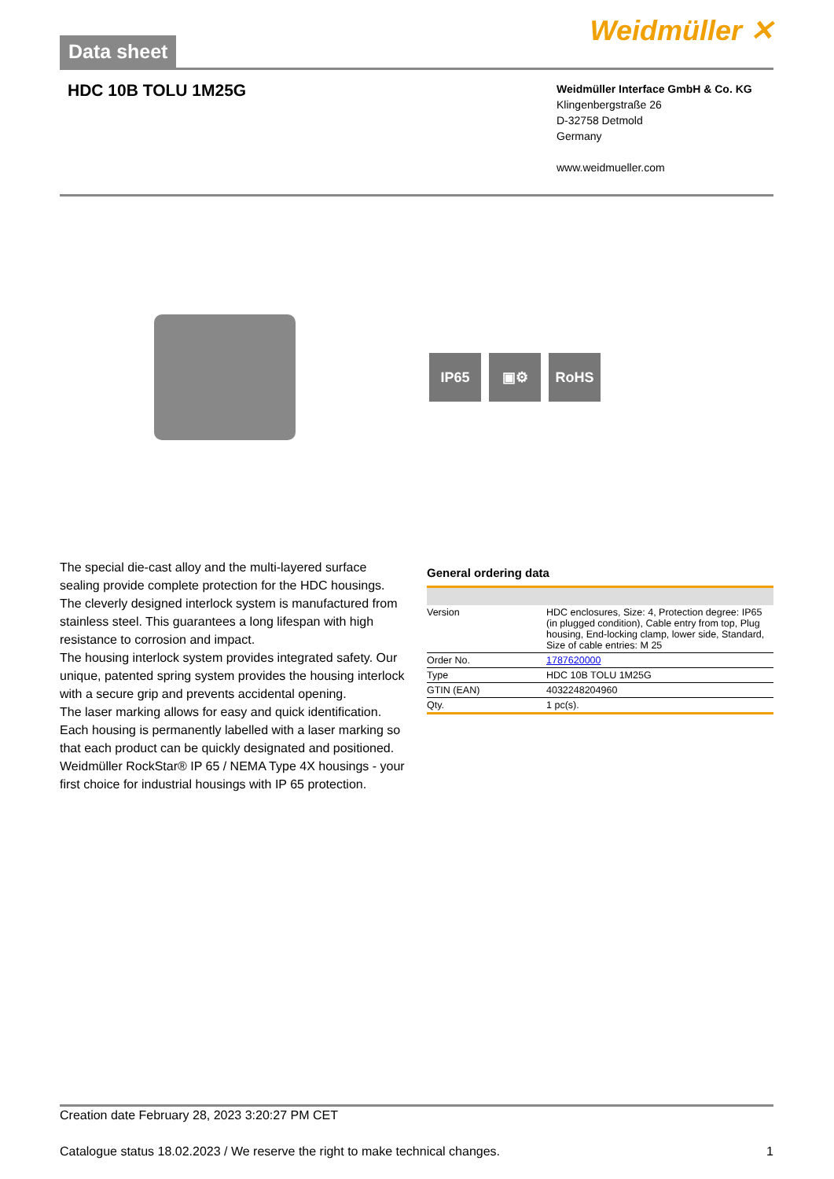Data sheet
Weidmüller ✕
HDC 10B TOLU 1M25G
Weidmüller Interface GmbH & Co. KG
Klingenbergstraße 26
D-32758 Detmold
Germany
www.weidmueller.com
IP65 ▣⚙ RoHS
The special die-cast alloy and the multi-layered surface sealing provide complete protection for the HDC housings.
The cleverly designed interlock system is manufactured from stainless steel. This guarantees a long lifespan with high resistance to corrosion and impact.
The housing interlock system provides integrated safety. Our unique, patented spring system provides the housing interlock with a secure grip and prevents accidental opening.
The laser marking allows for easy and quick identification. Each housing is permanently labelled with a laser marking so that each product can be quickly designated and positioned.
Weidmüller RockStar® IP 65 / NEMA Type 4X housings - your first choice for industrial housings with IP 65 protection.
General ordering data
| Version | HDC enclosures, Size: 4, Protection degree: IP65 (in plugged condition), Cable entry from top, Plug housing, End-locking clamp, lower side, Standard, Size of cable entries: M 25 |
| Order No. | 1787620000 |
| Type | HDC 10B TOLU 1M25G |
| GTIN (EAN) | 4032248204960 |
| Qty. | 1 pc(s). |
Creation date February 28, 2023 3:20:27 PM CET
Catalogue status 18.02.2023 / We reserve the right to make technical changes. 1